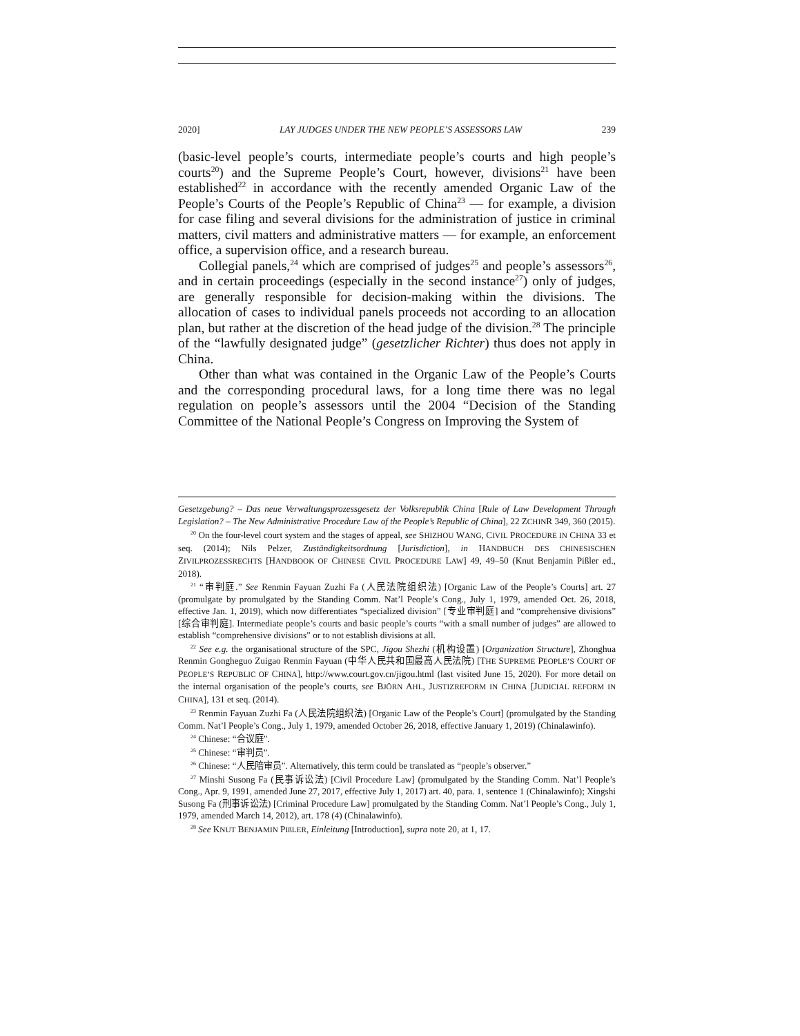2020] LAY JUDGES UNDER THE NEW PEOPLE’S ASSESSORS LAW 239
(basic-level people’s courts, intermediate people’s courts and high people’s courts<sup>20</sup>) and the Supreme People’s Court, however, divisions<sup>21</sup> have been established<sup>22</sup> in accordance with the recently amended Organic Law of the People’s Courts of the People’s Republic of China<sup>23</sup> — for example, a division for case filing and several divisions for the administration of justice in criminal matters, civil matters and administrative matters — for example, an enforcement office, a supervision office, and a research bureau.
Collegial panels,<sup>24</sup> which are comprised of judges<sup>25</sup> and people’s assessors<sup>26</sup>, and in certain proceedings (especially in the second instance<sup>27</sup>) only of judges, are generally responsible for decision-making within the divisions. The allocation of cases to individual panels proceeds not according to an allocation plan, but rather at the discretion of the head judge of the division.<sup>28</sup> The principle of the “lawfully designated judge” (gesetzlicher Richter) thus does not apply in China.
Other than what was contained in the Organic Law of the People’s Courts and the corresponding procedural laws, for a long time there was no legal regulation on people’s assessors until the 2004 “Decision of the Standing Committee of the National People’s Congress on Improving the System of
Gesetzgebung? – Das neue Verwaltungsprozessgesetz der Volksrepublik China [Rule of Law Development Through Legislation? – The New Administrative Procedure Law of the People’s Republic of China], 22 ZCHINR 349, 360 (2015).
<sup>20</sup> On the four-level court system and the stages of appeal, see SHIZHOU WANG, CIVIL PROCEDURE IN CHINA 33 et seq. (2014); Nils Pelzer, Zuständigkeitsordnung [Jurisdiction], in HANDBUCH DES CHINESISCHEN ZIVILPROZESSRECHTS [HANDBOOK OF CHINESE CIVIL PROCEDURE LAW] 49, 49–50 (Knut Benjamin Pißler ed., 2018).
<sup>21</sup> “审判庭.” See Renmin Fayuan Zuzhi Fa (人民法院组织法) [Organic Law of the People’s Courts] art. 27 (promulgate by promulgated by the Standing Comm. Nat’l People’s Cong., July 1, 1979, amended Oct. 26, 2018, effective Jan. 1, 2019), which now differentiates “specialized division” [专业审判庭] and “comprehensive divisions” [综合审判庭]. Intermediate people’s courts and basic people’s courts “with a small number of judges” are allowed to establish “comprehensive divisions” or to not establish divisions at all.
<sup>22</sup> See e.g. the organisational structure of the SPC, Jigou Shezhi (机构设置) [Organization Structure], Zhonghua Renmin Gongheguo Zuigao Renmin Fayuan (中华人民共和国最高人民法院) [THE SUPREME PEOPLE’S COURT OF PEOPLE’S REPUBLIC OF CHINA], http://www.court.gov.cn/jigou.html (last visited June 15, 2020). For more detail on the internal organisation of the people’s courts, see BJÖRN AHL, JUSTIZREFORM IN CHINA [JUDICIAL REFORM IN CHINA], 131 et seq. (2014).
<sup>23</sup> Renmin Fayuan Zuzhi Fa (人民法院组织法) [Organic Law of the People’s Court] (promulgated by the Standing Comm. Nat’l People’s Cong., July 1, 1979, amended October 26, 2018, effective January 1, 2019) (Chinalawinfo).
<sup>24</sup> Chinese: “合议庭”.
<sup>25</sup> Chinese: “审判员”.
<sup>26</sup> Chinese: “人民陪审员”. Alternatively, this term could be translated as “people’s observer.”
<sup>27</sup> Minshi Susong Fa (民事诉讼法) [Civil Procedure Law] (promulgated by the Standing Comm. Nat’l People’s Cong., Apr. 9, 1991, amended June 27, 2017, effective July 1, 2017) art. 40, para. 1, sentence 1 (Chinalawinfo); Xingshi Susong Fa (刑事诉讼法) [Criminal Procedure Law] promulgated by the Standing Comm. Nat’l People’s Cong., July 1, 1979, amended March 14, 2012), art. 178 (4) (Chinalawinfo).
<sup>28</sup> See KNUT BENJAMIN PIßLER, Einleitung [Introduction], supra note 20, at 1, 17.